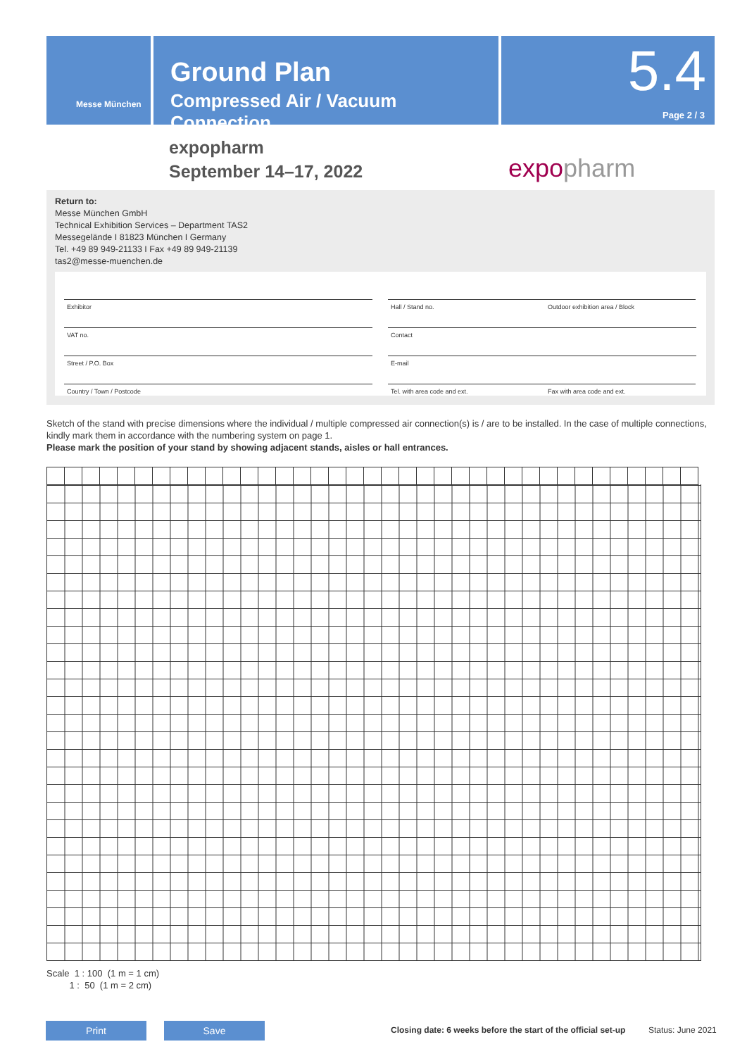Messe München
Ground Plan
Compressed Air / Vacuum Connection
5.4
Page 2 / 3
expopharm
September 14–17, 2022
expopharm
Return to:
Messe München GmbH
Technical Exhibition Services – Department TAS2
Messegelände I 81823 München I Germany
Tel. +49 89 949-21133 I Fax +49 89 949-21139
tas2@messe-muenchen.de
Exhibitor Hall / Stand no. Outdoor exhibition area / Block
VAT no. Contact
Street / P.O. Box E-mail
Country / Town / Postcode Tel. with area code and ext. Fax with area code and ext.
Sketch of the stand with precise dimensions where the individual / multiple compressed air connection(s) is / are to be installed. In the case of multiple connections, kindly mark them in accordance with the numbering system on page 1.
Please mark the position of your stand by showing adjacent stands, aisles or hall entrances.
Scale 1 : 100 (1 m = 1 cm)
1 : 50 (1 m = 2 cm)
Print Save
Closing date: 6 weeks before the start of the official set-up
Status: June 2021